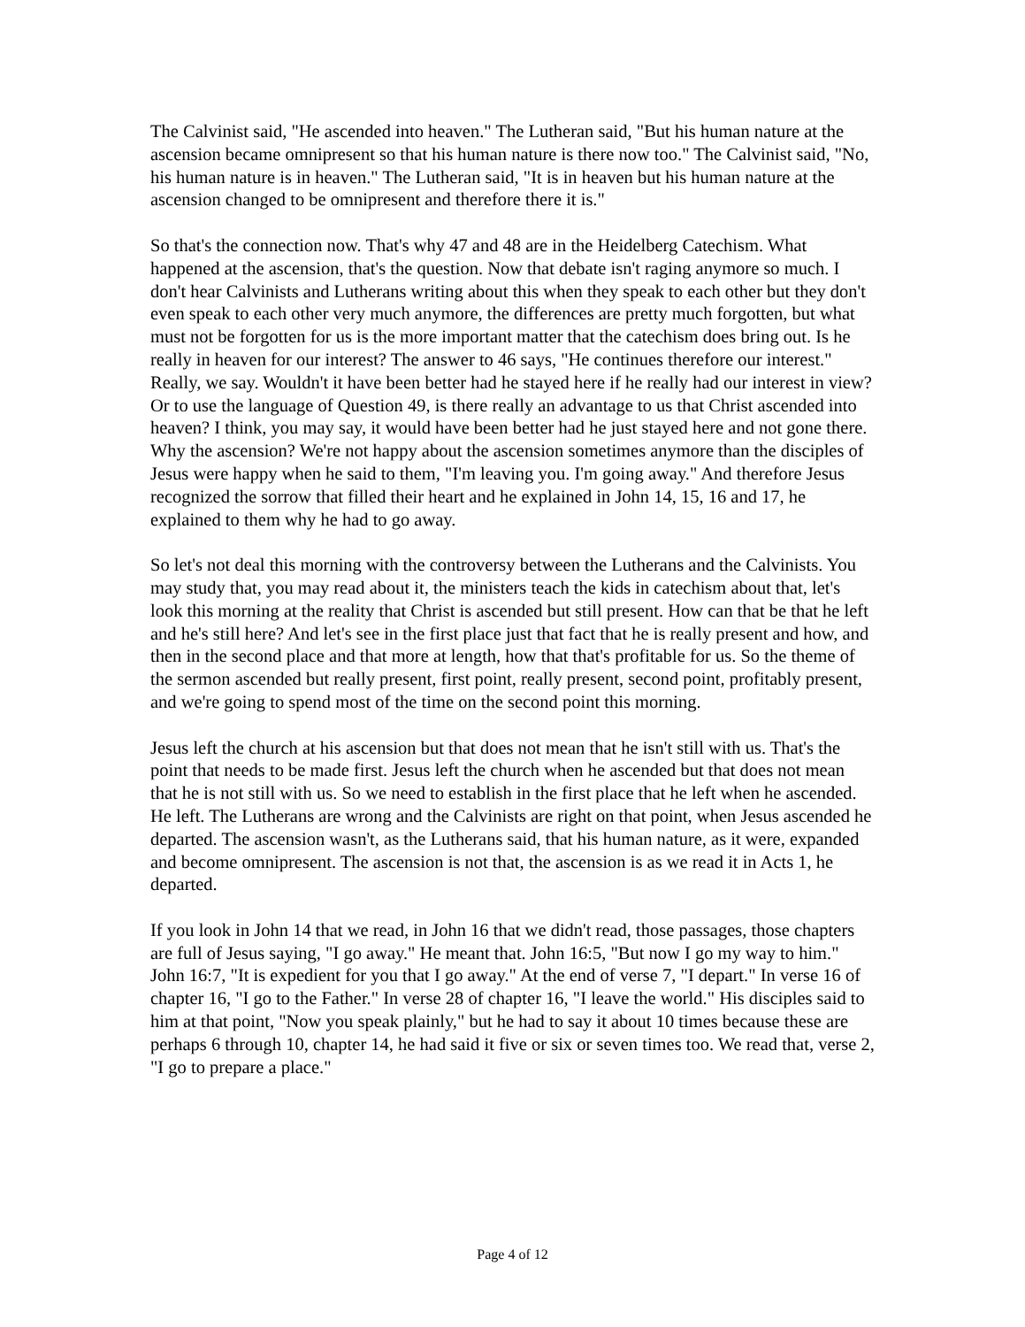The Calvinist said, "He ascended into heaven." The Lutheran said, "But his human nature at the ascension became omnipresent so that his human nature is there now too." The Calvinist said, "No, his human nature is in heaven." The Lutheran said, "It is in heaven but his human nature at the ascension changed to be omnipresent and therefore there it is."
So that's the connection now. That's why 47 and 48 are in the Heidelberg Catechism. What happened at the ascension, that's the question. Now that debate isn't raging anymore so much. I don't hear Calvinists and Lutherans writing about this when they speak to each other but they don't even speak to each other very much anymore, the differences are pretty much forgotten, but what must not be forgotten for us is the more important matter that the catechism does bring out. Is he really in heaven for our interest? The answer to 46 says, "He continues therefore our interest." Really, we say. Wouldn't it have been better had he stayed here if he really had our interest in view? Or to use the language of Question 49, is there really an advantage to us that Christ ascended into heaven? I think, you may say, it would have been better had he just stayed here and not gone there. Why the ascension? We're not happy about the ascension sometimes anymore than the disciples of Jesus were happy when he said to them, "I'm leaving you. I'm going away." And therefore Jesus recognized the sorrow that filled their heart and he explained in John 14, 15, 16 and 17, he explained to them why he had to go away.
So let's not deal this morning with the controversy between the Lutherans and the Calvinists. You may study that, you may read about it, the ministers teach the kids in catechism about that, let's look this morning at the reality that Christ is ascended but still present. How can that be that he left and he's still here? And let's see in the first place just that fact that he is really present and how, and then in the second place and that more at length, how that that's profitable for us. So the theme of the sermon ascended but really present, first point, really present, second point, profitably present, and we're going to spend most of the time on the second point this morning.
Jesus left the church at his ascension but that does not mean that he isn't still with us. That's the point that needs to be made first. Jesus left the church when he ascended but that does not mean that he is not still with us. So we need to establish in the first place that he left when he ascended. He left. The Lutherans are wrong and the Calvinists are right on that point, when Jesus ascended he departed. The ascension wasn't, as the Lutherans said, that his human nature, as it were, expanded and become omnipresent. The ascension is not that, the ascension is as we read it in Acts 1, he departed.
If you look in John 14 that we read, in John 16 that we didn't read, those passages, those chapters are full of Jesus saying, "I go away." He meant that. John 16:5, "But now I go my way to him." John 16:7, "It is expedient for you that I go away." At the end of verse 7, "I depart." In verse 16 of chapter 16, "I go to the Father." In verse 28 of chapter 16, "I leave the world." His disciples said to him at that point, "Now you speak plainly," but he had to say it about 10 times because these are perhaps 6 through 10, chapter 14, he had said it five or six or seven times too. We read that, verse 2, "I go to prepare a place."
Page 4 of 12